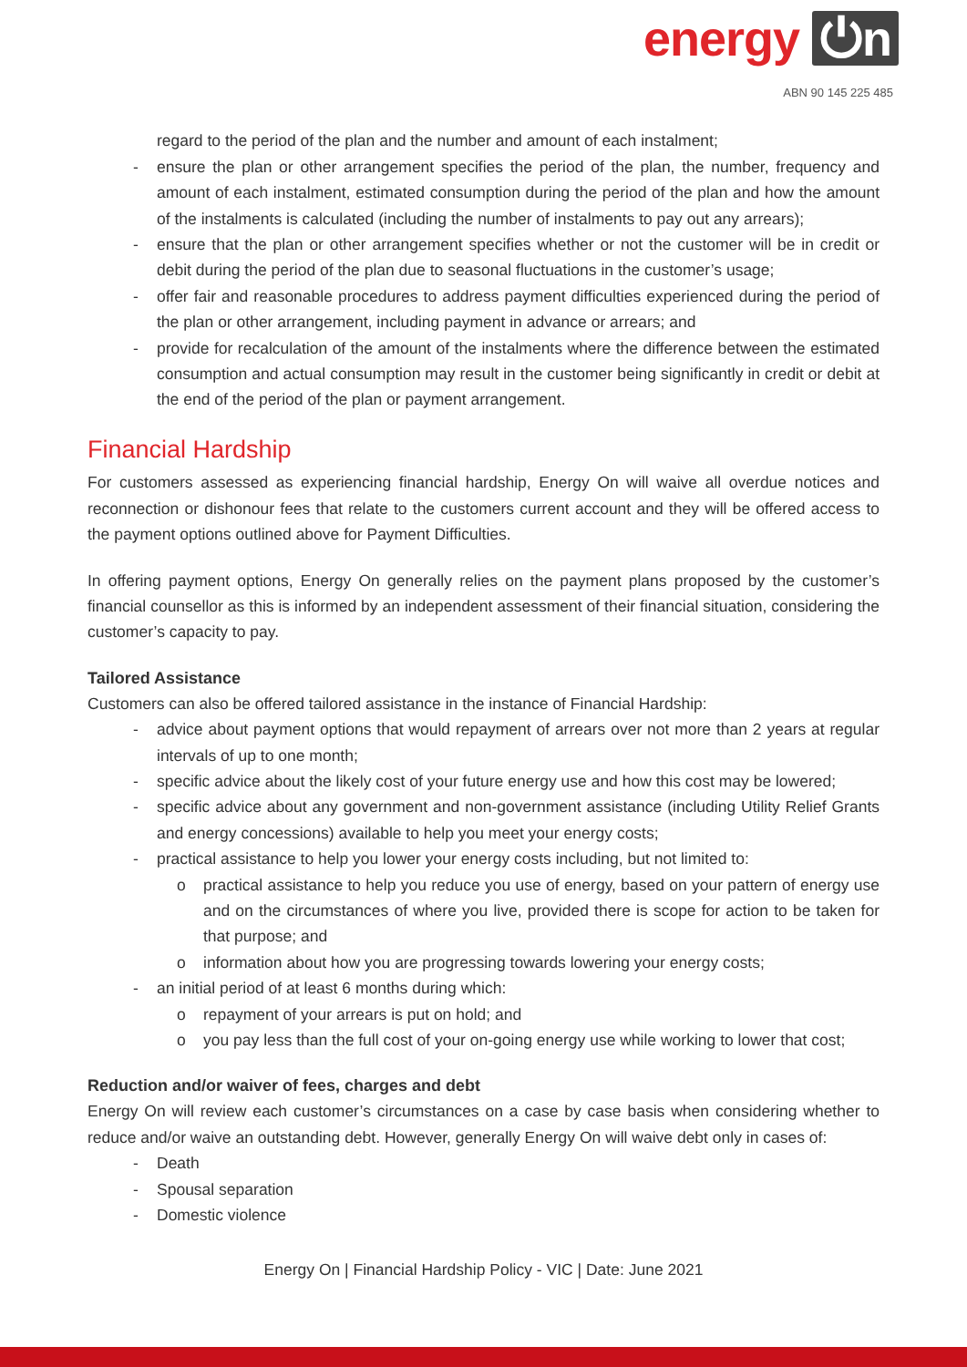energy ⏻n
ABN 90 145 225 485
regard to the period of the plan and the number and amount of each instalment;
- ensure the plan or other arrangement specifies the period of the plan, the number, frequency and amount of each instalment, estimated consumption during the period of the plan and how the amount of the instalments is calculated (including the number of instalments to pay out any arrears);
- ensure that the plan or other arrangement specifies whether or not the customer will be in credit or debit during the period of the plan due to seasonal fluctuations in the customer’s usage;
- offer fair and reasonable procedures to address payment difficulties experienced during the period of the plan or other arrangement, including payment in advance or arrears; and
- provide for recalculation of the amount of the instalments where the difference between the estimated consumption and actual consumption may result in the customer being significantly in credit or debit at the end of the period of the plan or payment arrangement.
Financial Hardship
For customers assessed as experiencing financial hardship, Energy On will waive all overdue notices and reconnection or dishonour fees that relate to the customers current account and they will be offered access to the payment options outlined above for Payment Difficulties.
In offering payment options, Energy On generally relies on the payment plans proposed by the customer’s financial counsellor as this is informed by an independent assessment of their financial situation, considering the customer’s capacity to pay.
Tailored Assistance
Customers can also be offered tailored assistance in the instance of Financial Hardship:
- advice about payment options that would repayment of arrears over not more than 2 years at regular intervals of up to one month;
- specific advice about the likely cost of your future energy use and how this cost may be lowered;
- specific advice about any government and non-government assistance (including Utility Relief Grants and energy concessions) available to help you meet your energy costs;
- practical assistance to help you lower your energy costs including, but not limited to:
o practical assistance to help you reduce you use of energy, based on your pattern of energy use and on the circumstances of where you live, provided there is scope for action to be taken for that purpose; and
o information about how you are progressing towards lowering your energy costs;
- an initial period of at least 6 months during which:
o repayment of your arrears is put on hold; and
o you pay less than the full cost of your on-going energy use while working to lower that cost;
Reduction and/or waiver of fees, charges and debt
Energy On will review each customer’s circumstances on a case by case basis when considering whether to reduce and/or waive an outstanding debt. However, generally Energy On will waive debt only in cases of:
- Death
- Spousal separation
- Domestic violence
Energy On | Financial Hardship Policy - VIC | Date: June 2021